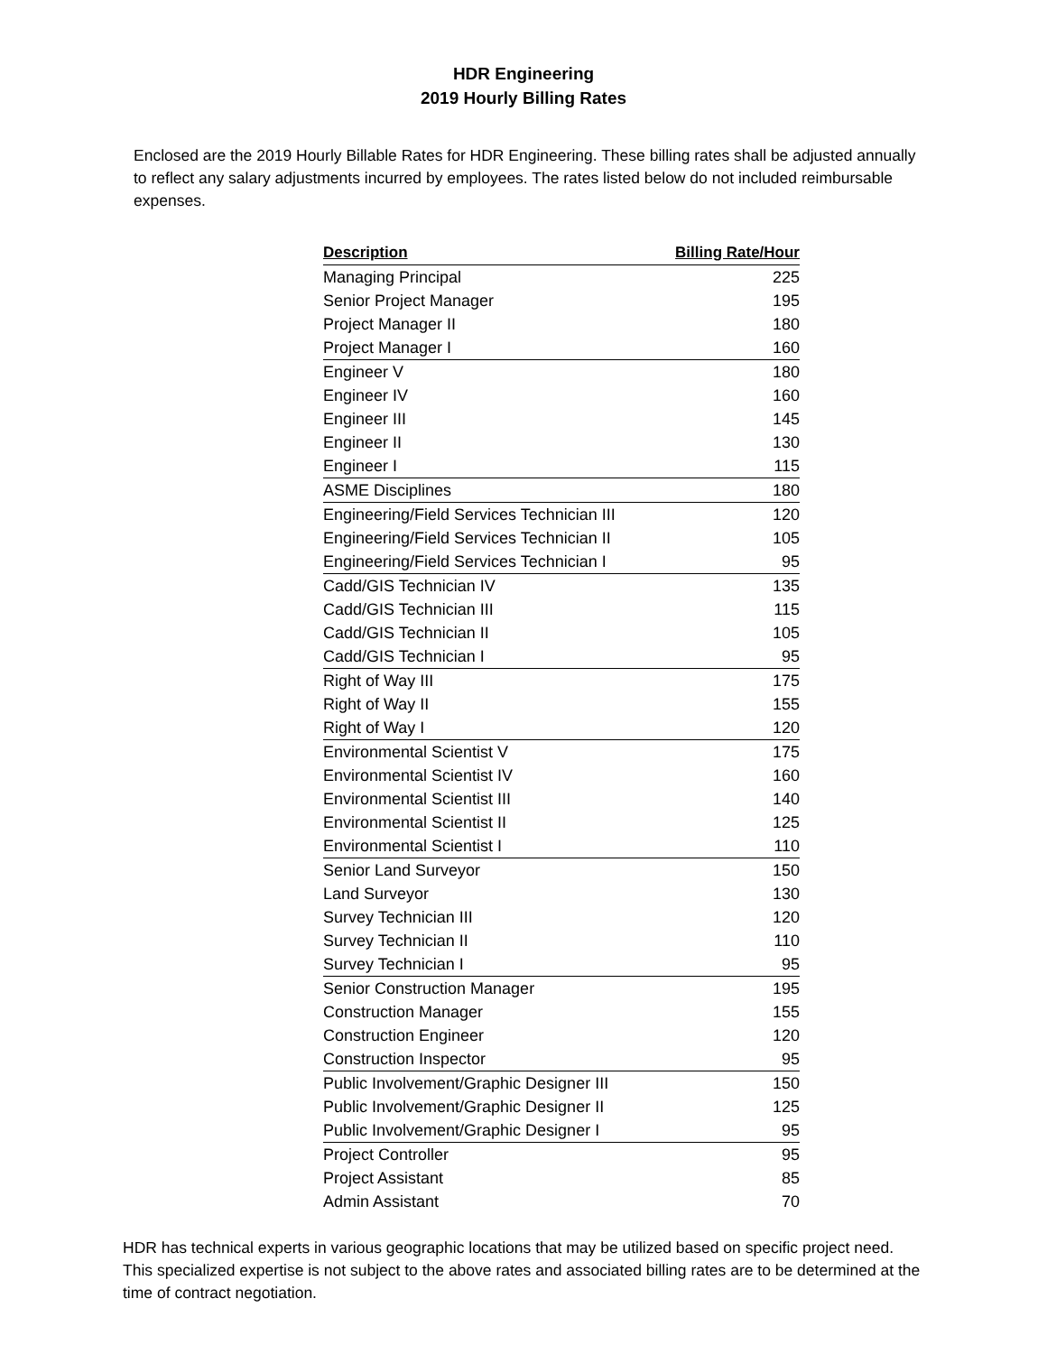HDR Engineering
2019 Hourly Billing Rates
Enclosed are the 2019 Hourly Billable Rates for HDR Engineering. These billing rates shall be adjusted annually to reflect any salary adjustments incurred by employees. The rates listed below do not included reimbursable expenses.
| Description | Billing Rate/Hour |
| --- | --- |
| Managing Principal | 225 |
| Senior Project Manager | 195 |
| Project Manager II | 180 |
| Project Manager I | 160 |
| Engineer V | 180 |
| Engineer IV | 160 |
| Engineer III | 145 |
| Engineer II | 130 |
| Engineer I | 115 |
| ASME Disciplines | 180 |
| Engineering/Field Services Technician III | 120 |
| Engineering/Field Services Technician II | 105 |
| Engineering/Field Services Technician I | 95 |
| Cadd/GIS Technician IV | 135 |
| Cadd/GIS Technician III | 115 |
| Cadd/GIS Technician II | 105 |
| Cadd/GIS Technician I | 95 |
| Right of Way III | 175 |
| Right of Way II | 155 |
| Right of Way I | 120 |
| Environmental Scientist V | 175 |
| Environmental Scientist IV | 160 |
| Environmental Scientist III | 140 |
| Environmental Scientist II | 125 |
| Environmental Scientist I | 110 |
| Senior Land Surveyor | 150 |
| Land Surveyor | 130 |
| Survey Technician III | 120 |
| Survey Technician II | 110 |
| Survey Technician I | 95 |
| Senior Construction Manager | 195 |
| Construction Manager | 155 |
| Construction Engineer | 120 |
| Construction Inspector | 95 |
| Public Involvement/Graphic Designer III | 150 |
| Public Involvement/Graphic Designer II | 125 |
| Public Involvement/Graphic Designer I | 95 |
| Project Controller | 95 |
| Project Assistant | 85 |
| Admin Assistant | 70 |
HDR has technical experts in various geographic locations that may be utilized based on specific project need. This specialized expertise is not subject to the above rates and associated billing rates are to be determined at the time of contract negotiation.